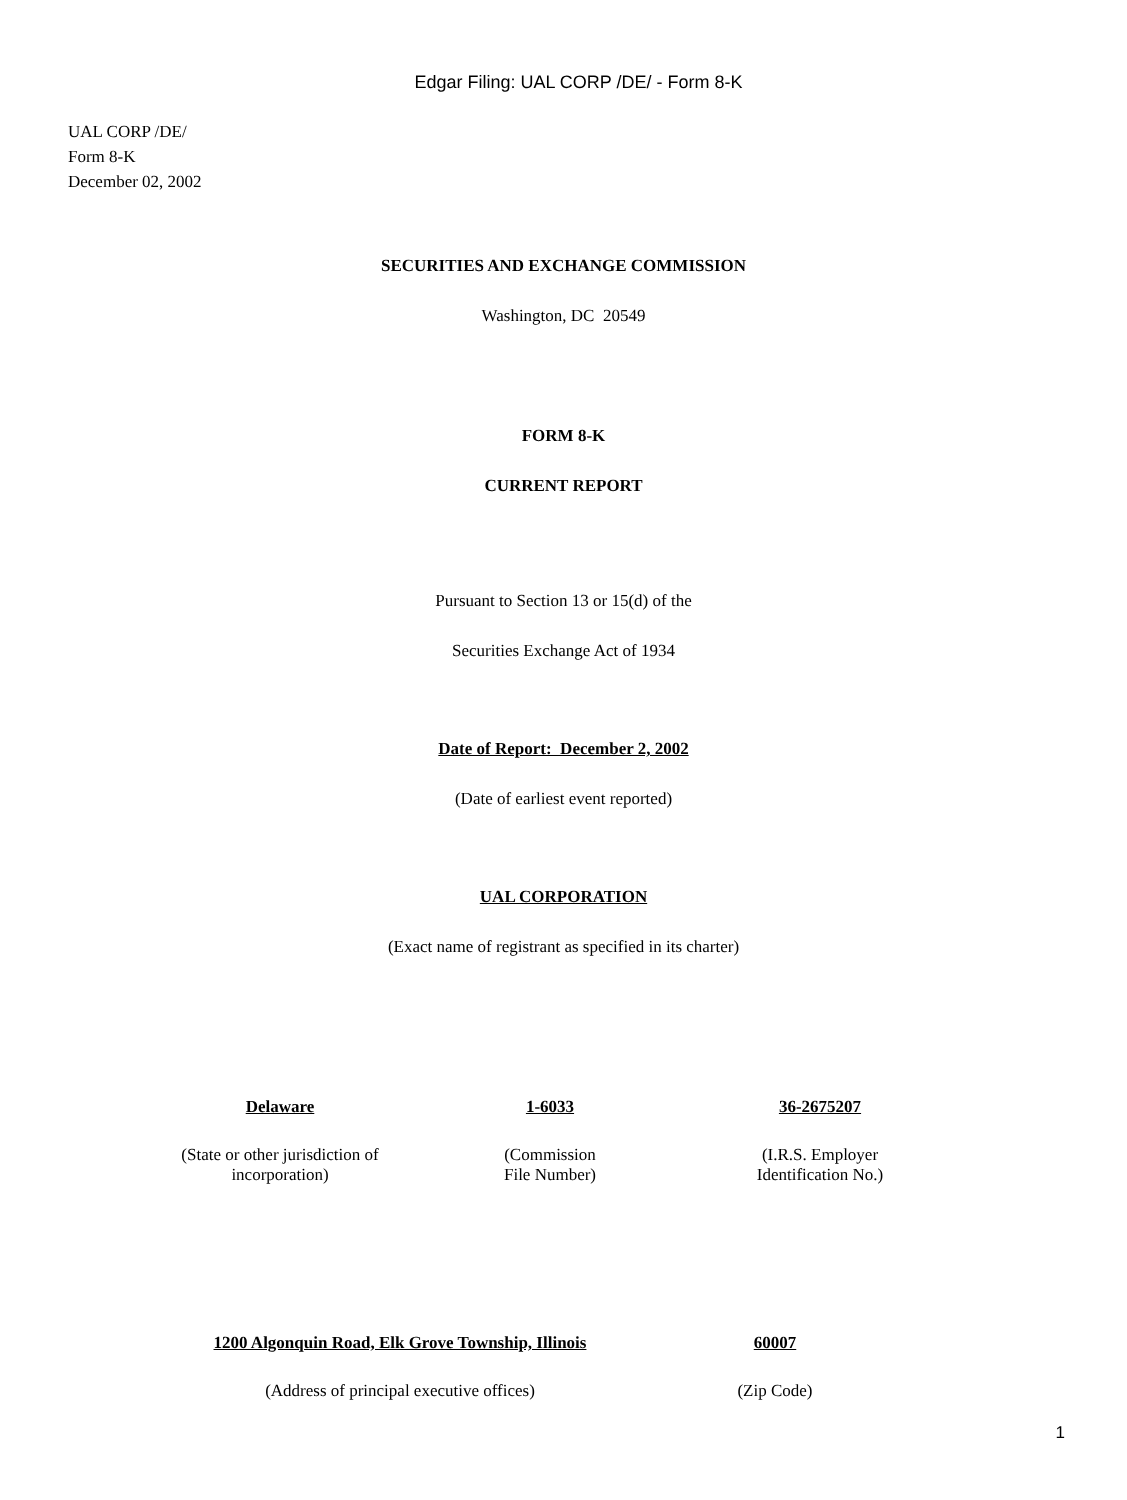Edgar Filing: UAL CORP /DE/ - Form 8-K
UAL CORP /DE/
Form 8-K
December 02, 2002
SECURITIES AND EXCHANGE COMMISSION
Washington, DC 20549
FORM 8-K
CURRENT REPORT
Pursuant to Section 13 or 15(d) of the
Securities Exchange Act of 1934
Date of Report: December 2, 2002
(Date of earliest event reported)
UAL CORPORATION
(Exact name of registrant as specified in its charter)
| Delaware | 1-6033 | 36-2675207 |
| (State or other jurisdiction of incorporation) | (Commission File Number) | (I.R.S. Employer Identification No.) |
| 1200 Algonquin Road, Elk Grove Township, Illinois | 60007 |
| (Address of principal executive offices) | (Zip Code) |
1